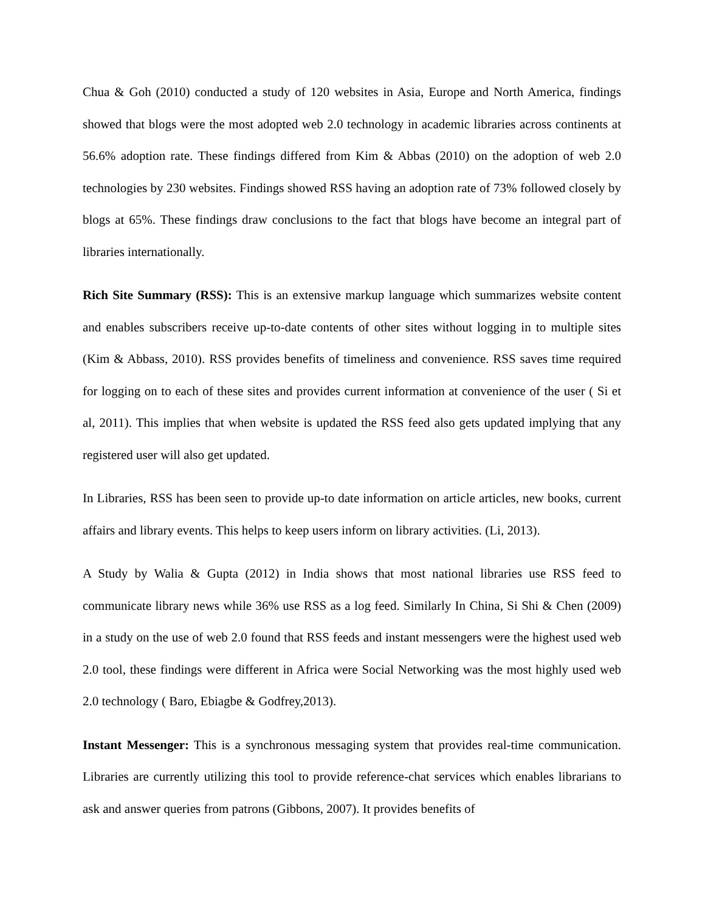Chua & Goh (2010) conducted a study of 120 websites in Asia, Europe and North America, findings showed that blogs were the most adopted web 2.0 technology in academic libraries across continents at 56.6% adoption rate. These findings differed from Kim & Abbas (2010) on the adoption of web 2.0 technologies by 230 websites. Findings showed RSS having an adoption rate of 73% followed closely by blogs at 65%. These findings draw conclusions to the fact that blogs have become an integral part of libraries internationally.
Rich Site Summary (RSS): This is an extensive markup language which summarizes website content and enables subscribers receive up-to-date contents of other sites without logging in to multiple sites (Kim & Abbass, 2010). RSS provides benefits of timeliness and convenience. RSS saves time required for logging on to each of these sites and provides current information at convenience of the user ( Si et al, 2011). This implies that when website is updated the RSS feed also gets updated implying that any registered user will also get updated.
In Libraries, RSS has been seen to provide up-to date information on article articles, new books, current affairs and library events. This helps to keep users inform on library activities. (Li, 2013).
A Study by Walia & Gupta (2012) in India shows that most national libraries use RSS feed to communicate library news while 36% use RSS as a log feed. Similarly In China, Si Shi & Chen (2009) in a study on the use of web 2.0 found that RSS feeds and instant messengers were the highest used web 2.0 tool, these findings were different in Africa were Social Networking was the most highly used web 2.0 technology ( Baro, Ebiagbe & Godfrey,2013).
Instant Messenger: This is a synchronous messaging system that provides real-time communication. Libraries are currently utilizing this tool to provide reference-chat services which enables librarians to ask and answer queries from patrons (Gibbons, 2007). It provides benefits of